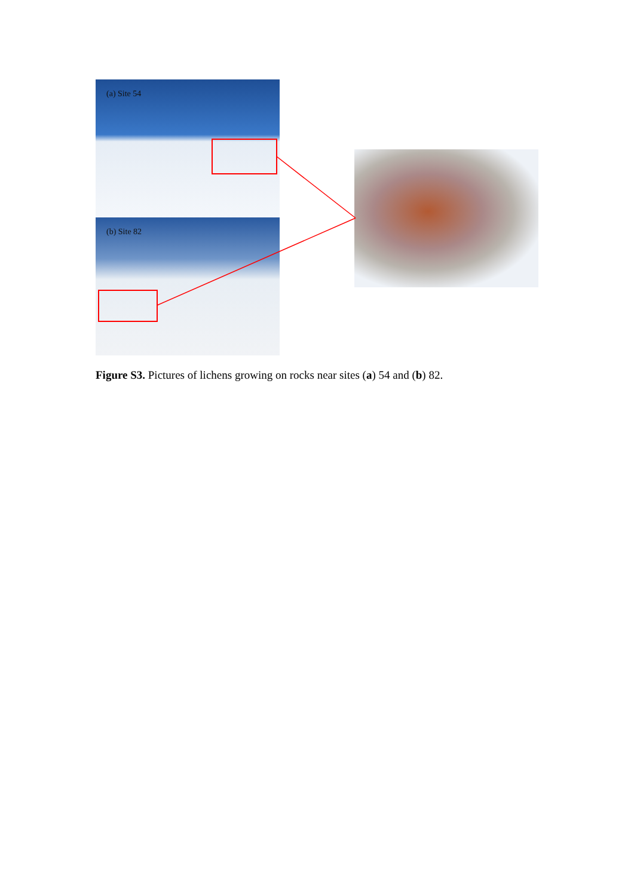(a) Site 54
(b) Site 82
Figure S3. Pictures of lichens growing on rocks near sites (a) 54 and (b) 82.